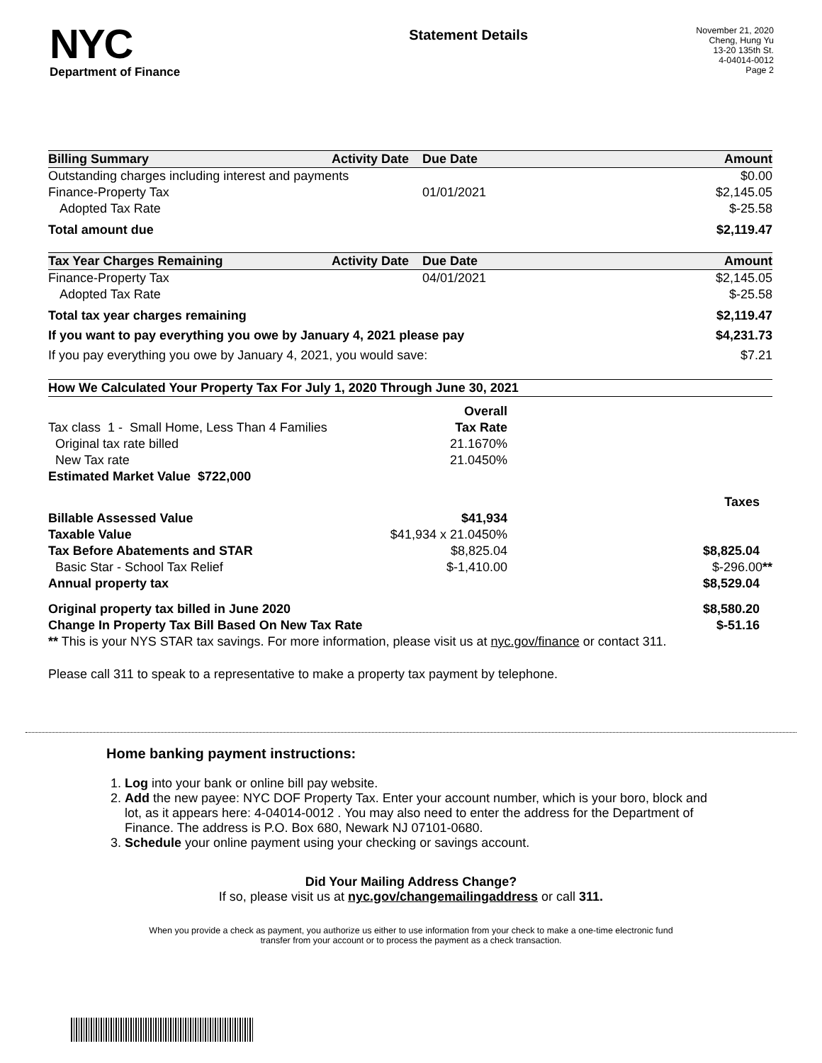NYC
Department of Finance
Statement Details
November 21, 2020
Cheng, Hung Yu
13-20 135th St.
4-04014-0012
Page 2
| Billing Summary | Activity Date | Due Date | Amount |
| --- | --- | --- | --- |
| Outstanding charges including interest and payments | | | $0.00 |
| Finance-Property Tax | | 01/01/2021 | $2,145.05 |
| Adopted Tax Rate | | | $-25.58 |
| Total amount due | | | $2,119.47 |
| Tax Year Charges Remaining | Activity Date | Due Date | Amount |
| Finance-Property Tax | | 04/01/2021 | $2,145.05 |
| Adopted Tax Rate | | | $-25.58 |
| Total tax year charges remaining | | | $2,119.47 |
| If you want to pay everything you owe by January 4, 2021 please pay | | | $4,231.73 |
| If you pay everything you owe by January 4, 2021, you would save: | | | $7.21 |
| How We Calculated Your Property Tax For July 1, 2020 Through June 30, 2021 | | |
| --- | --- | --- |
| | Overall | |
| Tax class 1 - Small Home, Less Than 4 Families | Tax Rate | |
| Original tax rate billed | 21.1670% | |
| New Tax rate | 21.0450% | |
| Estimated Market Value $722,000 | | |
| | | Taxes |
| Billable Assessed Value | $41,934 | |
| Taxable Value | $41,934 x 21.0450% | |
| Tax Before Abatements and STAR | $8,825.04 | $8,825.04 |
| Basic Star - School Tax Relief | $-1,410.00 | $-296.00 ** |
| Annual property tax | | $8,529.04 |
| Original property tax billed in June 2020 | | $8,580.20 |
| Change In Property Tax Bill Based On New Tax Rate | | $-51.16 |
| ** This is your NYS STAR tax savings. For more information, please visit us at nyc.gov/finance or contact 311. | | |
| Please call 311 to speak to a representative to make a property tax payment by telephone. | | |
Home banking payment instructions:
1. Log into your bank or online bill pay website.
2. Add the new payee: NYC DOF Property Tax. Enter your account number, which is your boro, block and lot, as it appears here: 4-04014-0012 . You may also need to enter the address for the Department of Finance. The address is P.O. Box 680, Newark NJ 07101-0680.
3. Schedule your online payment using your checking or savings account.
Did Your Mailing Address Change?
If so, please visit us at nyc.gov/changemailingaddress or call 311.
When you provide a check as payment, you authorize us either to use information from your check to make a one-time electronic fund
transfer from your account or to process the payment as a check transaction.